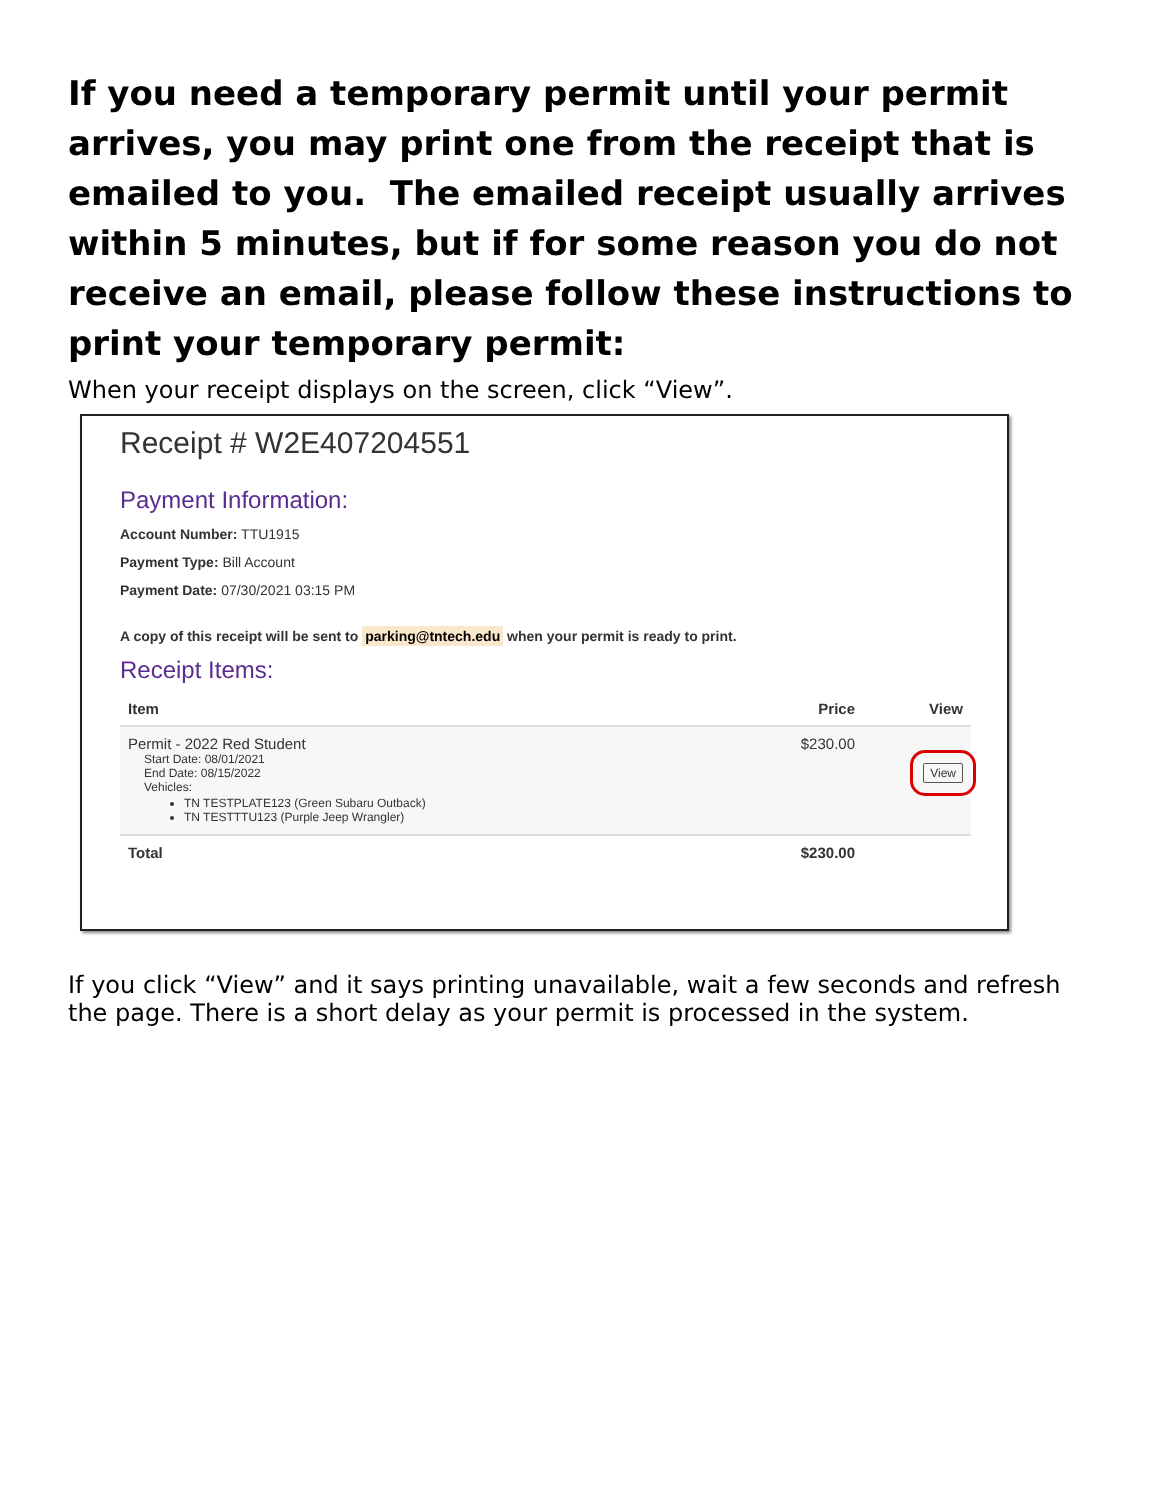If you need a temporary permit until your permit arrives, you may print one from the receipt that is emailed to you. The emailed receipt usually arrives within 5 minutes, but if for some reason you do not receive an email, please follow these instructions to print your temporary permit:
When your receipt displays on the screen, click “View”.
Receipt # W2E407204551
Payment Information:
Account Number: TTU1915
Payment Type: Bill Account
Payment Date: 07/30/2021 03:15 PM
A copy of this receipt will be sent to parking@tntech.edu when your permit is ready to print.
Receipt Items:
| Item | Price | View |
| --- | --- | --- |
| Permit - 2022 Red Student Start Date: 08/01/2021 End Date: 08/15/2022 Vehicles: TN TESTPLATE123 (Green Subaru Outback) TN TESTTTU123 (Purple Jeep Wrangler) | $230.00 | View |
| Total | $230.00 | |
If you click “View” and it says printing unavailable, wait a few seconds and refresh the page. There is a short delay as your permit is processed in the system.